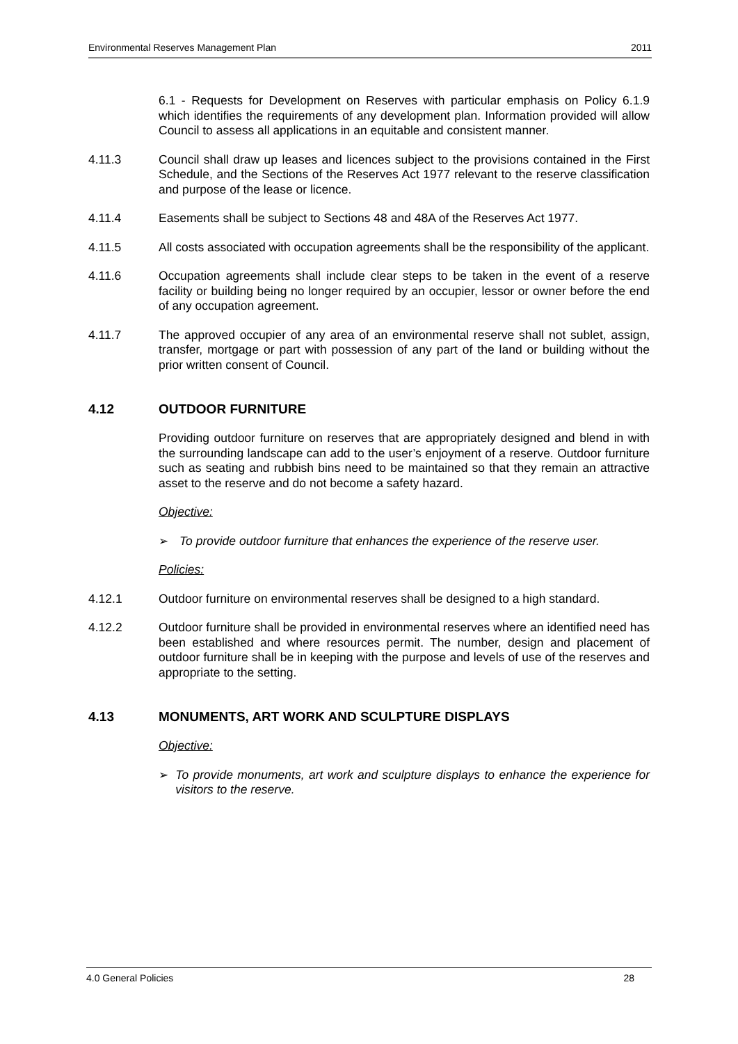Environmental Reserves Management Plan 2011
6.1 - Requests for Development on Reserves with particular emphasis on Policy 6.1.9 which identifies the requirements of any development plan. Information provided will allow Council to assess all applications in an equitable and consistent manner.
4.11.3 Council shall draw up leases and licences subject to the provisions contained in the First Schedule, and the Sections of the Reserves Act 1977 relevant to the reserve classification and purpose of the lease or licence.
4.11.4 Easements shall be subject to Sections 48 and 48A of the Reserves Act 1977.
4.11.5 All costs associated with occupation agreements shall be the responsibility of the applicant.
4.11.6 Occupation agreements shall include clear steps to be taken in the event of a reserve facility or building being no longer required by an occupier, lessor or owner before the end of any occupation agreement.
4.11.7 The approved occupier of any area of an environmental reserve shall not sublet, assign, transfer, mortgage or part with possession of any part of the land or building without the prior written consent of Council.
4.12 OUTDOOR FURNITURE
Providing outdoor furniture on reserves that are appropriately designed and blend in with the surrounding landscape can add to the user’s enjoyment of a reserve. Outdoor furniture such as seating and rubbish bins need to be maintained so that they remain an attractive asset to the reserve and do not become a safety hazard.
Objective:
➢
To provide outdoor furniture that enhances the experience of the reserve user.
Policies:
4.12.1 Outdoor furniture on environmental reserves shall be designed to a high standard.
4.12.2 Outdoor furniture shall be provided in environmental reserves where an identified need has been established and where resources permit. The number, design and placement of outdoor furniture shall be in keeping with the purpose and levels of use of the reserves and appropriate to the setting.
4.13 MONUMENTS, ART WORK AND SCULPTURE DISPLAYS
Objective:
➢
To provide monuments, art work and sculpture displays to enhance the experience for visitors to the reserve.
4.0 General Policies 28